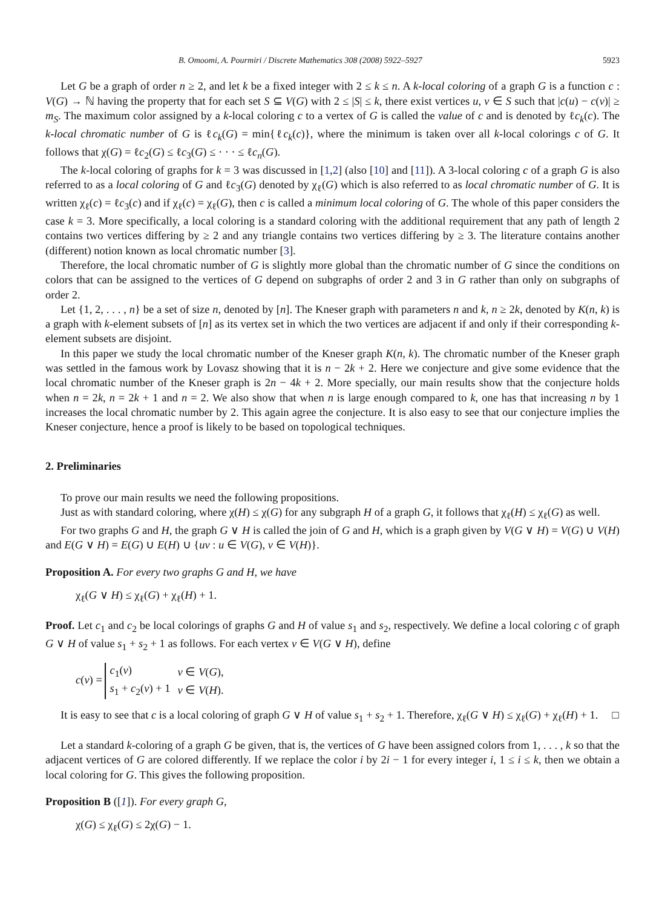B. Omoomi, A. Pourmiri / Discrete Mathematics 308 (2008) 5922–5927 5923
Let G be a graph of order n ≥ 2, and let k be a fixed integer with 2 ≤ k ≤ n. A k-local coloring of a graph G is a function c : V(G) → ℕ having the property that for each set S ⊆ V(G) with 2 ≤ |S| ≤ k, there exist vertices u, v ∈ S such that |c(u) − c(v)| ≥ m<sub>S</sub>. The maximum color assigned by a k-local coloring c to a vertex of G is called the value of c and is denoted by ℓc<sub>k</sub>(c). The k-local chromatic number of G is ℓc<sub>k</sub>(G) = min{ℓc<sub>k</sub>(c)}, where the minimum is taken over all k-local colorings c of G. It follows that χ(G) = ℓc<sub>2</sub>(G) ≤ ℓc<sub>3</sub>(G) ≤ · · · ≤ ℓc<sub>n</sub>(G).
The k-local coloring of graphs for k = 3 was discussed in [1,2] (also [10] and [11]). A 3-local coloring c of a graph G is also referred to as a local coloring of G and ℓc<sub>3</sub>(G) denoted by χ<sub>ℓ</sub>(G) which is also referred to as local chromatic number of G. It is written χ<sub>ℓ</sub>(c) = ℓc<sub>3</sub>(c) and if χ<sub>ℓ</sub>(c) = χ<sub>ℓ</sub>(G), then c is called a minimum local coloring of G. The whole of this paper considers the case k = 3. More specifically, a local coloring is a standard coloring with the additional requirement that any path of length 2 contains two vertices differing by ≥ 2 and any triangle contains two vertices differing by ≥ 3. The literature contains another (different) notion known as local chromatic number [3].
Therefore, the local chromatic number of G is slightly more global than the chromatic number of G since the conditions on colors that can be assigned to the vertices of G depend on subgraphs of order 2 and 3 in G rather than only on subgraphs of order 2.
Let {1, 2, . . . , n} be a set of size n, denoted by [n]. The Kneser graph with parameters n and k, n ≥ 2k, denoted by K(n, k) is a graph with k-element subsets of [n] as its vertex set in which the two vertices are adjacent if and only if their corresponding k-element subsets are disjoint.
In this paper we study the local chromatic number of the Kneser graph K(n, k). The chromatic number of the Kneser graph was settled in the famous work by Lovasz showing that it is n − 2k + 2. Here we conjecture and give some evidence that the local chromatic number of the Kneser graph is 2n − 4k + 2. More specially, our main results show that the conjecture holds when n = 2k, n = 2k + 1 and n = 2. We also show that when n is large enough compared to k, one has that increasing n by 1 increases the local chromatic number by 2. This again agree the conjecture. It is also easy to see that our conjecture implies the Kneser conjecture, hence a proof is likely to be based on topological techniques.
2. Preliminaries
To prove our main results we need the following propositions.
Just as with standard coloring, where χ(H) ≤ χ(G) for any subgraph H of a graph G, it follows that χ<sub>ℓ</sub>(H) ≤ χ<sub>ℓ</sub>(G) as well.
For two graphs G and H, the graph G ∨ H is called the join of G and H, which is a graph given by V(G ∨ H) = V(G) ∪ V(H) and E(G ∨ H) = E(G) ∪ E(H) ∪ {uv : u ∈ V(G), v ∈ V(H)}.
Proposition A. For every two graphs G and H, we have
χ<sub>ℓ</sub>(G ∨ H) ≤ χ<sub>ℓ</sub>(G) + χ<sub>ℓ</sub>(H) + 1.
Proof. Let c<sub>1</sub> and c<sub>2</sub> be local colorings of graphs G and H of value s<sub>1</sub> and s<sub>2</sub>, respectively. We define a local coloring c of graph G ∨ H of value s<sub>1</sub> + s<sub>2</sub> + 1 as follows. For each vertex v ∈ V(G ∨ H), define
c(v) =
| c<sub>1</sub>( v ) | v ∈ V ( G ), |
| s<sub>1</sub> + c<sub>2</sub>( v ) + 1 | v ∈ V ( H ). |
It is easy to see that c is a local coloring of graph G ∨ H of value s<sub>1</sub> + s<sub>2</sub> + 1. Therefore, χ<sub>ℓ</sub>(G ∨ H) ≤ χ<sub>ℓ</sub>(G) + χ<sub>ℓ</sub>(H) + 1. □
Let a standard k-coloring of a graph G be given, that is, the vertices of G have been assigned colors from 1, . . . , k so that the adjacent vertices of G are colored differently. If we replace the color i by 2i − 1 for every integer i, 1 ≤ i ≤ k, then we obtain a local coloring for G. This gives the following proposition.
Proposition B ([1]). For every graph G,
χ(G) ≤ χ<sub>ℓ</sub>(G) ≤ 2χ(G) − 1.